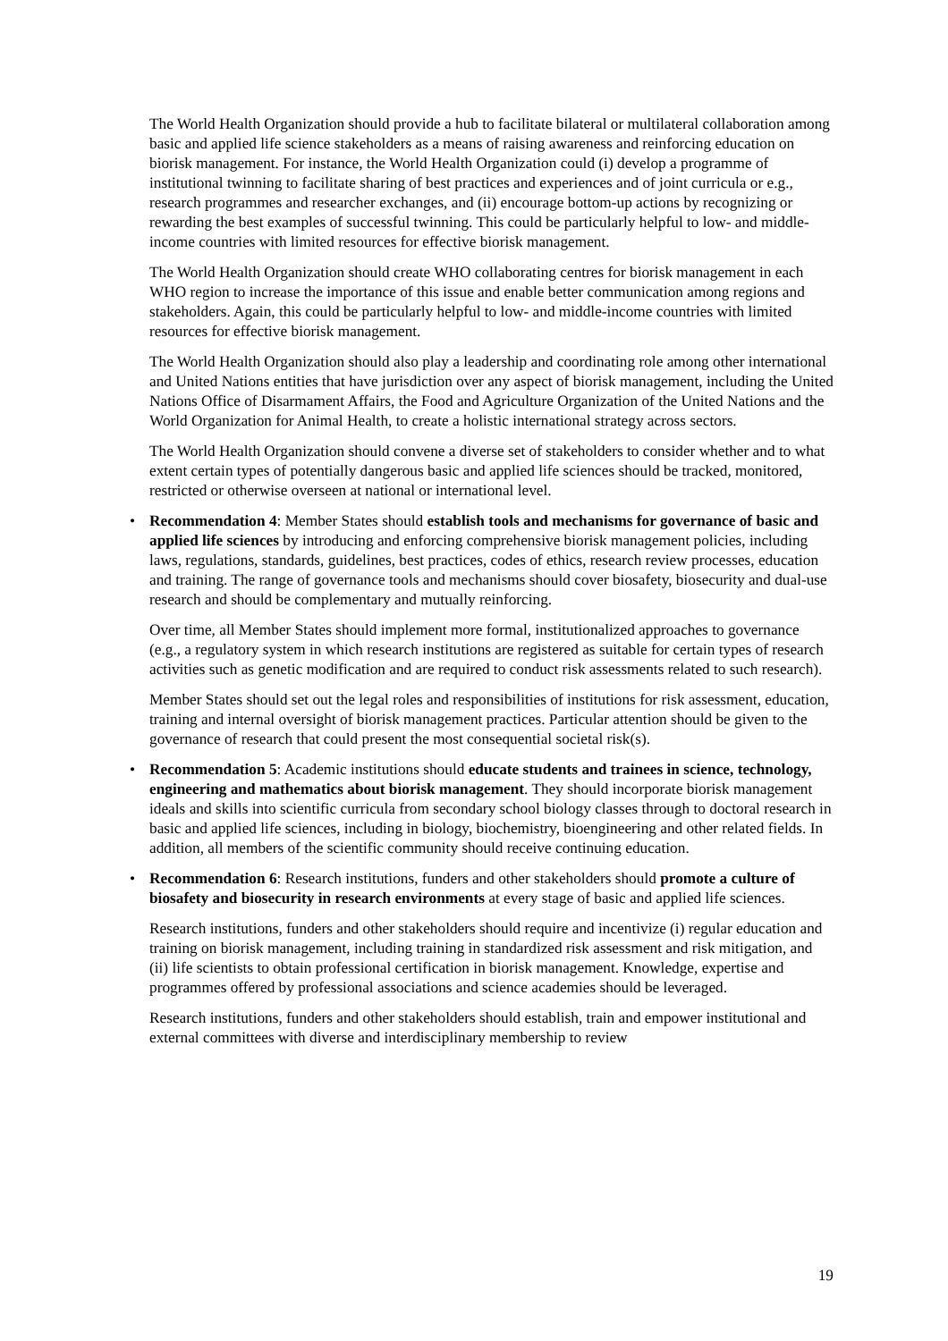The World Health Organization should provide a hub to facilitate bilateral or multilateral collaboration among basic and applied life science stakeholders as a means of raising awareness and reinforcing education on biorisk management. For instance, the World Health Organization could (i) develop a programme of institutional twinning to facilitate sharing of best practices and experiences and of joint curricula or e.g., research programmes and researcher exchanges, and (ii) encourage bottom-up actions by recognizing or rewarding the best examples of successful twinning. This could be particularly helpful to low- and middle-income countries with limited resources for effective biorisk management.
The World Health Organization should create WHO collaborating centres for biorisk management in each WHO region to increase the importance of this issue and enable better communication among regions and stakeholders. Again, this could be particularly helpful to low- and middle-income countries with limited resources for effective biorisk management.
The World Health Organization should also play a leadership and coordinating role among other international and United Nations entities that have jurisdiction over any aspect of biorisk management, including the United Nations Office of Disarmament Affairs, the Food and Agriculture Organization of the United Nations and the World Organization for Animal Health, to create a holistic international strategy across sectors.
The World Health Organization should convene a diverse set of stakeholders to consider whether and to what extent certain types of potentially dangerous basic and applied life sciences should be tracked, monitored, restricted or otherwise overseen at national or international level.
• Recommendation 4: Member States should establish tools and mechanisms for governance of basic and applied life sciences by introducing and enforcing comprehensive biorisk management policies, including laws, regulations, standards, guidelines, best practices, codes of ethics, research review processes, education and training. The range of governance tools and mechanisms should cover biosafety, biosecurity and dual-use research and should be complementary and mutually reinforcing.
Over time, all Member States should implement more formal, institutionalized approaches to governance (e.g., a regulatory system in which research institutions are registered as suitable for certain types of research activities such as genetic modification and are required to conduct risk assessments related to such research).
Member States should set out the legal roles and responsibilities of institutions for risk assessment, education, training and internal oversight of biorisk management practices. Particular attention should be given to the governance of research that could present the most consequential societal risk(s).
• Recommendation 5: Academic institutions should educate students and trainees in science, technology, engineering and mathematics about biorisk management. They should incorporate biorisk management ideals and skills into scientific curricula from secondary school biology classes through to doctoral research in basic and applied life sciences, including in biology, biochemistry, bioengineering and other related fields. In addition, all members of the scientific community should receive continuing education.
• Recommendation 6: Research institutions, funders and other stakeholders should promote a culture of biosafety and biosecurity in research environments at every stage of basic and applied life sciences.
Research institutions, funders and other stakeholders should require and incentivize (i) regular education and training on biorisk management, including training in standardized risk assessment and risk mitigation, and (ii) life scientists to obtain professional certification in biorisk management. Knowledge, expertise and programmes offered by professional associations and science academies should be leveraged.
Research institutions, funders and other stakeholders should establish, train and empower institutional and external committees with diverse and interdisciplinary membership to review
19